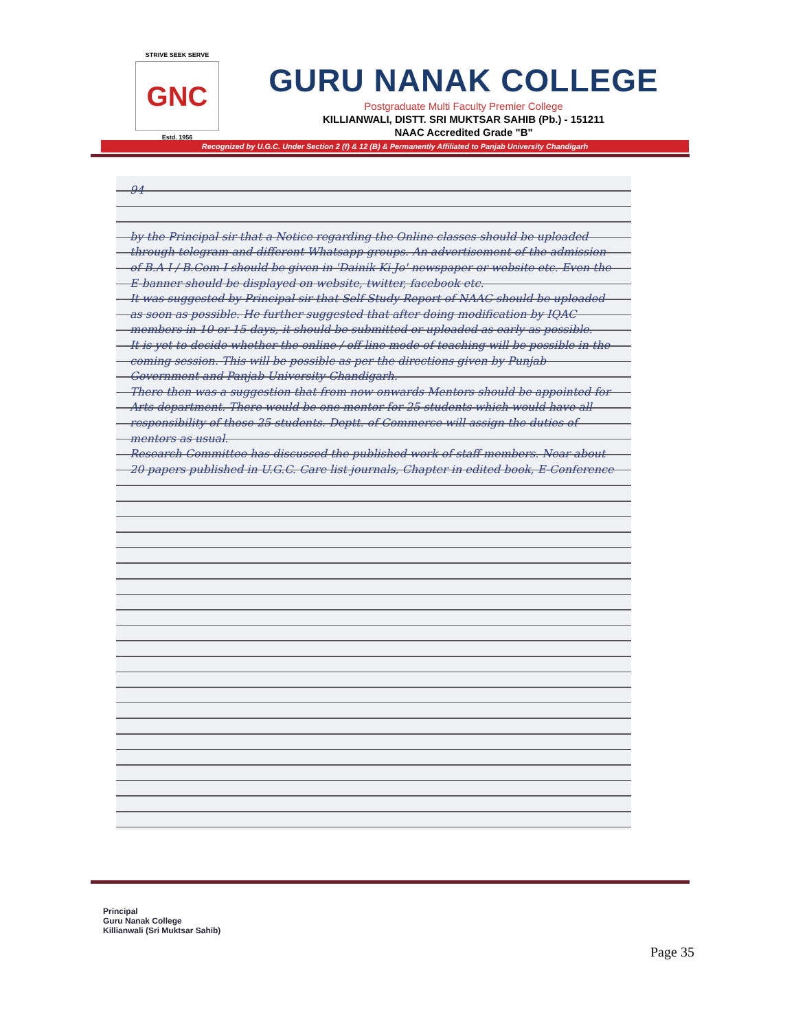STRIVE SEEK SERVE
GNC
Estd. 1956
GURU NANAK COLLEGE
Postgraduate Multi Faculty Premier College
KILLIANWALI, DISTT. SRI MUKTSAR SAHIB (Pb.) - 151211
NAAC Accredited Grade "B"
Recognized by U.G.C. Under Section 2 (f) & 12 (B) & Permanently Affiliated to Panjab University Chandigarh
94
by the Principal sir that a Notice regarding the Online classes should be uploaded through telegram and different Whatsapp groups. An advertisement of the admission of B.A I / B.Com I should be given in 'Dainik Ki Jo' newspaper or website etc. Even the E-banner should be displayed on website, twitter, facebook etc.
It was suggested by Principal sir that Self Study Report of NAAC should be uploaded as soon as possible. He further suggested that after doing modification by IQAC members in 10 or 15 days, it should be submitted or uploaded as early as possible.
It is yet to decide whether the online / off line mode of teaching will be possible in the coming session. This will be possible as per the directions given by Punjab Government and Panjab University Chandigarh.
There then was a suggestion that from now onwards Mentors should be appointed for Arts department. There would be one mentor for 25 students which would have all responsibility of those 25 students. Deptt. of Commerce will assign the duties of mentors as usual.
Research Committee has discussed the published work of staff members. Near about 20 papers published in U.G.C. Care list journals, Chapter in edited book, E-Conference
Principal
Guru Nanak College
Killianwali (Sri Muktsar Sahib)
Page 35